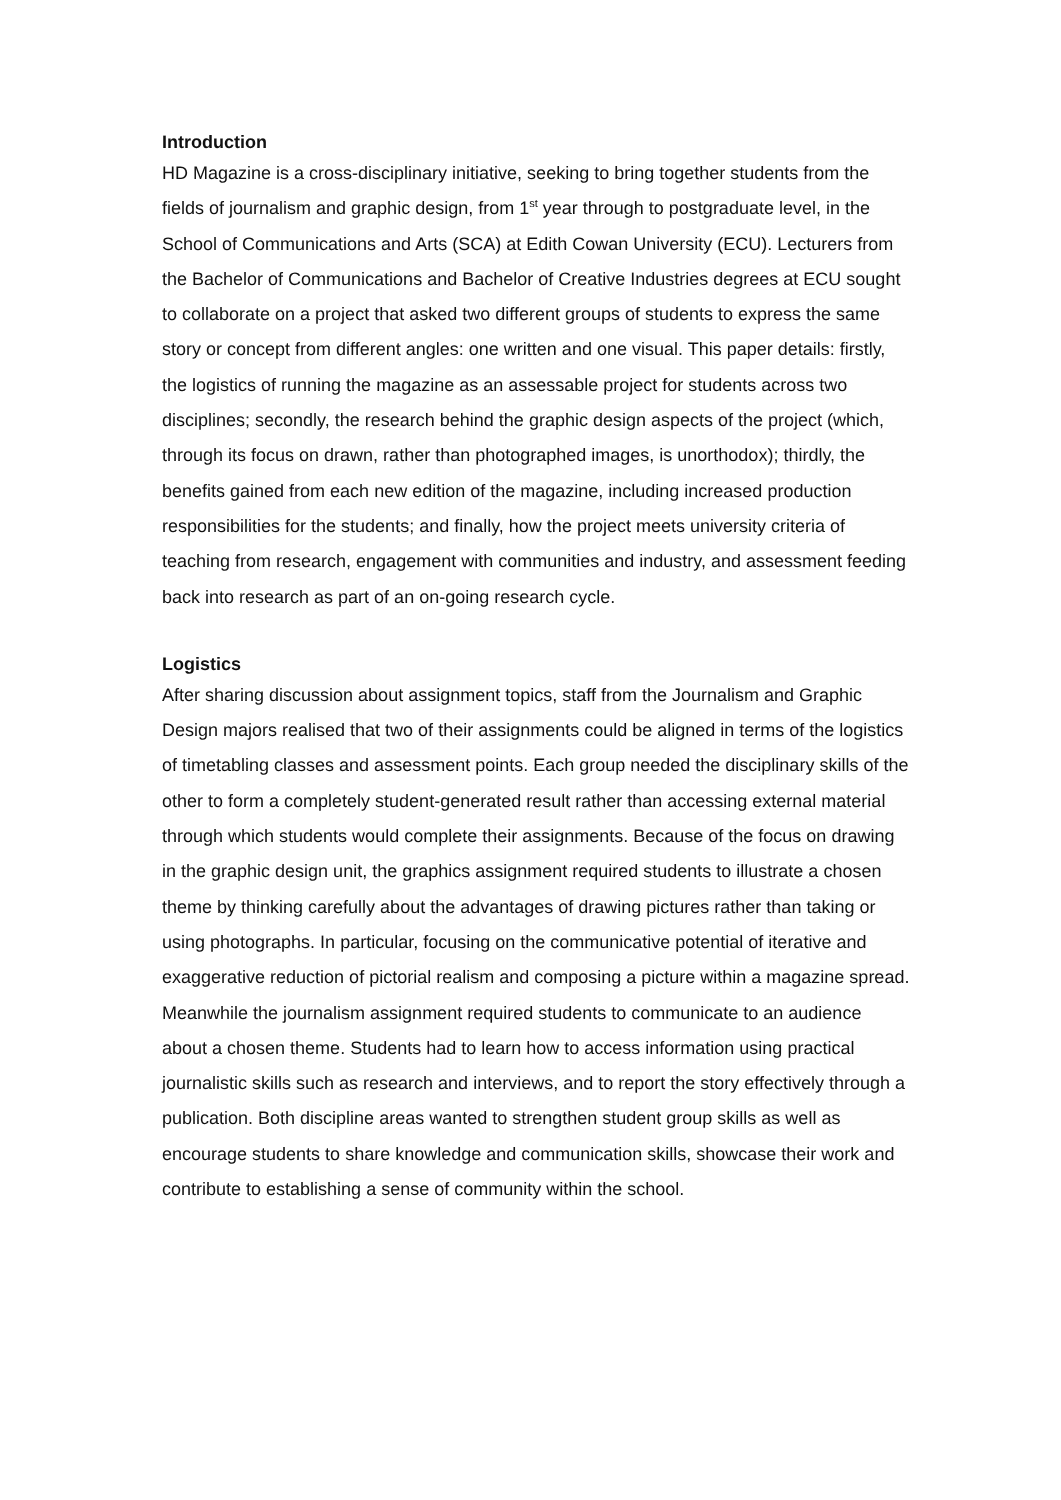Introduction
HD Magazine is a cross-disciplinary initiative, seeking to bring together students from the fields of journalism and graphic design, from 1<sup>st</sup> year through to postgraduate level, in the School of Communications and Arts (SCA) at Edith Cowan University (ECU). Lecturers from the Bachelor of Communications and Bachelor of Creative Industries degrees at ECU sought to collaborate on a project that asked two different groups of students to express the same story or concept from different angles: one written and one visual. This paper details: firstly, the logistics of running the magazine as an assessable project for students across two disciplines; secondly, the research behind the graphic design aspects of the project (which, through its focus on drawn, rather than photographed images, is unorthodox); thirdly, the benefits gained from each new edition of the magazine, including increased production responsibilities for the students; and finally, how the project meets university criteria of teaching from research, engagement with communities and industry, and assessment feeding back into research as part of an on-going research cycle.
Logistics
After sharing discussion about assignment topics, staff from the Journalism and Graphic Design majors realised that two of their assignments could be aligned in terms of the logistics of timetabling classes and assessment points. Each group needed the disciplinary skills of the other to form a completely student-generated result rather than accessing external material through which students would complete their assignments. Because of the focus on drawing in the graphic design unit, the graphics assignment required students to illustrate a chosen theme by thinking carefully about the advantages of drawing pictures rather than taking or using photographs. In particular, focusing on the communicative potential of iterative and exaggerative reduction of pictorial realism and composing a picture within a magazine spread. Meanwhile the journalism assignment required students to communicate to an audience about a chosen theme. Students had to learn how to access information using practical journalistic skills such as research and interviews, and to report the story effectively through a publication. Both discipline areas wanted to strengthen student group skills as well as encourage students to share knowledge and communication skills, showcase their work and contribute to establishing a sense of community within the school.